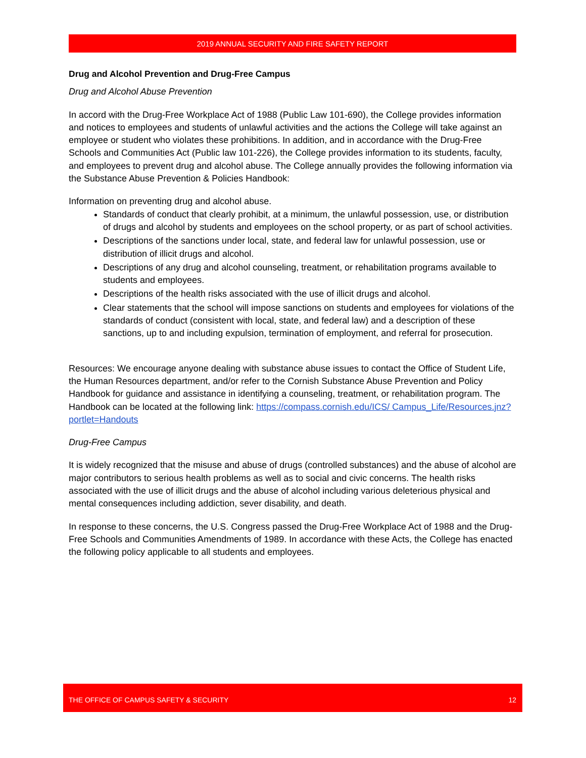2019 ANNUAL SECURITY AND FIRE SAFETY REPORT
Drug and Alcohol Prevention and Drug-Free Campus
Drug and Alcohol Abuse Prevention
In accord with the Drug-Free Workplace Act of 1988 (Public Law 101-690), the College provides information and notices to employees and students of unlawful activities and the actions the College will take against an employee or student who violates these prohibitions. In addition, and in accordance with the Drug-Free Schools and Communities Act (Public law 101-226), the College provides information to its students, faculty, and employees to prevent drug and alcohol abuse. The College annually provides the following information via the Substance Abuse Prevention & Policies Handbook:
Information on preventing drug and alcohol abuse.
Standards of conduct that clearly prohibit, at a minimum, the unlawful possession, use, or distribution of drugs and alcohol by students and employees on the school property, or as part of school activities.
Descriptions of the sanctions under local, state, and federal law for unlawful possession, use or distribution of illicit drugs and alcohol.
Descriptions of any drug and alcohol counseling, treatment, or rehabilitation programs available to students and employees.
Descriptions of the health risks associated with the use of illicit drugs and alcohol.
Clear statements that the school will impose sanctions on students and employees for violations of the standards of conduct (consistent with local, state, and federal law) and a description of these sanctions, up to and including expulsion, termination of employment, and referral for prosecution.
Resources: We encourage anyone dealing with substance abuse issues to contact the Office of Student Life, the Human Resources department, and/or refer to the Cornish Substance Abuse Prevention and Policy Handbook for guidance and assistance in identifying a counseling, treatment, or rehabilitation program. The Handbook can be located at the following link: https://compass.cornish.edu/ICS/ Campus_Life/Resources.jnz?portlet=Handouts
Drug-Free Campus
It is widely recognized that the misuse and abuse of drugs (controlled substances) and the abuse of alcohol are major contributors to serious health problems as well as to social and civic concerns. The health risks associated with the use of illicit drugs and the abuse of alcohol including various deleterious physical and mental consequences including addiction, sever disability, and death.
In response to these concerns, the U.S. Congress passed the Drug-Free Workplace Act of 1988 and the Drug-Free Schools and Communities Amendments of 1989. In accordance with these Acts, the College has enacted the following policy applicable to all students and employees.
THE OFFICE OF CAMPUS SAFETY & SECURITY 12